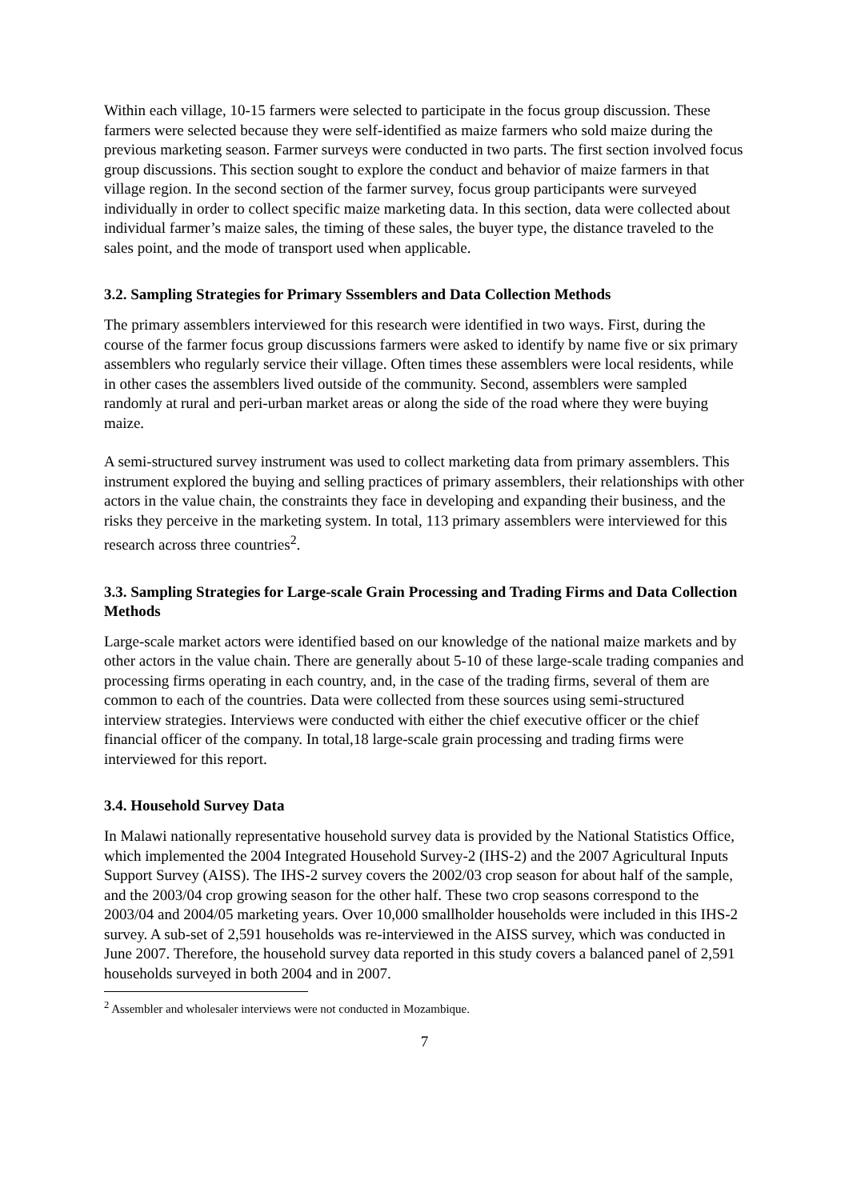Within each village, 10-15 farmers were selected to participate in the focus group discussion. These farmers were selected because they were self-identified as maize farmers who sold maize during the previous marketing season. Farmer surveys were conducted in two parts. The first section involved focus group discussions. This section sought to explore the conduct and behavior of maize farmers in that village region. In the second section of the farmer survey, focus group participants were surveyed individually in order to collect specific maize marketing data. In this section, data were collected about individual farmer’s maize sales, the timing of these sales, the buyer type, the distance traveled to the sales point, and the mode of transport used when applicable.
3.2. Sampling Strategies for Primary Sssemblers and Data Collection Methods
The primary assemblers interviewed for this research were identified in two ways. First, during the course of the farmer focus group discussions farmers were asked to identify by name five or six primary assemblers who regularly service their village. Often times these assemblers were local residents, while in other cases the assemblers lived outside of the community. Second, assemblers were sampled randomly at rural and peri-urban market areas or along the side of the road where they were buying maize.
A semi-structured survey instrument was used to collect marketing data from primary assemblers. This instrument explored the buying and selling practices of primary assemblers, their relationships with other actors in the value chain, the constraints they face in developing and expanding their business, and the risks they perceive in the marketing system. In total, 113 primary assemblers were interviewed for this research across three countries<sup>2</sup>.
3.3. Sampling Strategies for Large-scale Grain Processing and Trading Firms and Data Collection Methods
Large-scale market actors were identified based on our knowledge of the national maize markets and by other actors in the value chain. There are generally about 5-10 of these large-scale trading companies and processing firms operating in each country, and, in the case of the trading firms, several of them are common to each of the countries. Data were collected from these sources using semi-structured interview strategies. Interviews were conducted with either the chief executive officer or the chief financial officer of the company. In total,18 large-scale grain processing and trading firms were interviewed for this report.
3.4. Household Survey Data
In Malawi nationally representative household survey data is provided by the National Statistics Office, which implemented the 2004 Integrated Household Survey-2 (IHS-2) and the 2007 Agricultural Inputs Support Survey (AISS). The IHS-2 survey covers the 2002/03 crop season for about half of the sample, and the 2003/04 crop growing season for the other half. These two crop seasons correspond to the 2003/04 and 2004/05 marketing years. Over 10,000 smallholder households were included in this IHS-2 survey. A sub-set of 2,591 households was re-interviewed in the AISS survey, which was conducted in June 2007. Therefore, the household survey data reported in this study covers a balanced panel of 2,591 households surveyed in both 2004 and in 2007.
<sup>2</sup> Assembler and wholesaler interviews were not conducted in Mozambique.
7